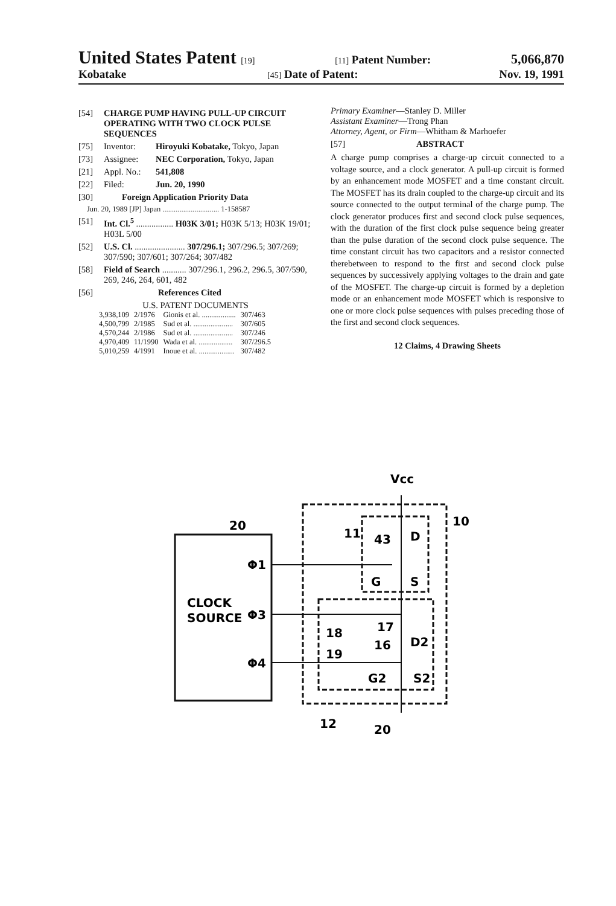United States Patent [19] [11] Patent Number: 5,066,870
Kobatake [45] Date of Patent: Nov. 19, 1991
[54] CHARGE PUMP HAVING PULL-UP CIRCUIT OPERATING WITH TWO CLOCK PULSE SEQUENCES
[75] Inventor: Hiroyuki Kobatake, Tokyo, Japan
[73] Assignee: NEC Corporation, Tokyo, Japan
[21] Appl. No.: 541,808
[22] Filed: Jun. 20, 1990
[30] Foreign Application Priority Data
Jun. 20, 1989 [JP] Japan .............................. 1-158587
[51] Int. Cl.<sup>5</sup> ................. H03K 3/01; H03K 5/13; H03K 19/01; H03L 5/00
[52] U.S. Cl. ....................... 307/296.1; 307/296.5; 307/269; 307/590; 307/601; 307/264; 307/482
[58] Field of Search ........... 307/296.1, 296.2, 296.5, 307/590, 269, 246, 264, 601, 482
[56] References Cited
U.S. PATENT DOCUMENTS
| 3,938,109 | 2/1976 | Gionis et al. .................. | 307/463 |
| 4,500,799 | 2/1985 | Sud et al. ..................... | 307/605 |
| 4,570,244 | 2/1986 | Sud et al. ..................... | 307/246 |
| 4,970,409 | 11/1990 | Wada et al. .................. | 307/296.5 |
| 5,010,259 | 4/1991 | Inoue et al. ................... | 307/482 |
Primary Examiner—Stanley D. Miller
Assistant Examiner—Trong Phan
Attorney, Agent, or Firm—Whitham & Marhoefer
[57] ABSTRACT
A charge pump comprises a charge-up circuit connected to a voltage source, and a clock generator. A pull-up circuit is formed by an enhancement mode MOSFET and a time constant circuit. The MOSFET has its drain coupled to the charge-up circuit and its source connected to the output terminal of the charge pump. The clock generator produces first and second clock pulse sequences, with the duration of the first clock pulse sequence being greater than the pulse duration of the second clock pulse sequence. The time constant circuit has two capacitors and a resistor connected therebetween to respond to the first and second clock pulse sequences by successively applying voltages to the drain and gate of the MOSFET. The charge-up circuit is formed by a depletion mode or an enhancement mode MOSFET which is responsive to one or more clock pulse sequences with pulses preceding those of the first and second clock sequences.
12 Claims, 4 Drawing Sheets
20
Φ1
Φ3
Φ4
CLOCK
SOURCE
Vcc
10
11
43
D
G
S
18
17
16
D2
19
G2
S2
12
20